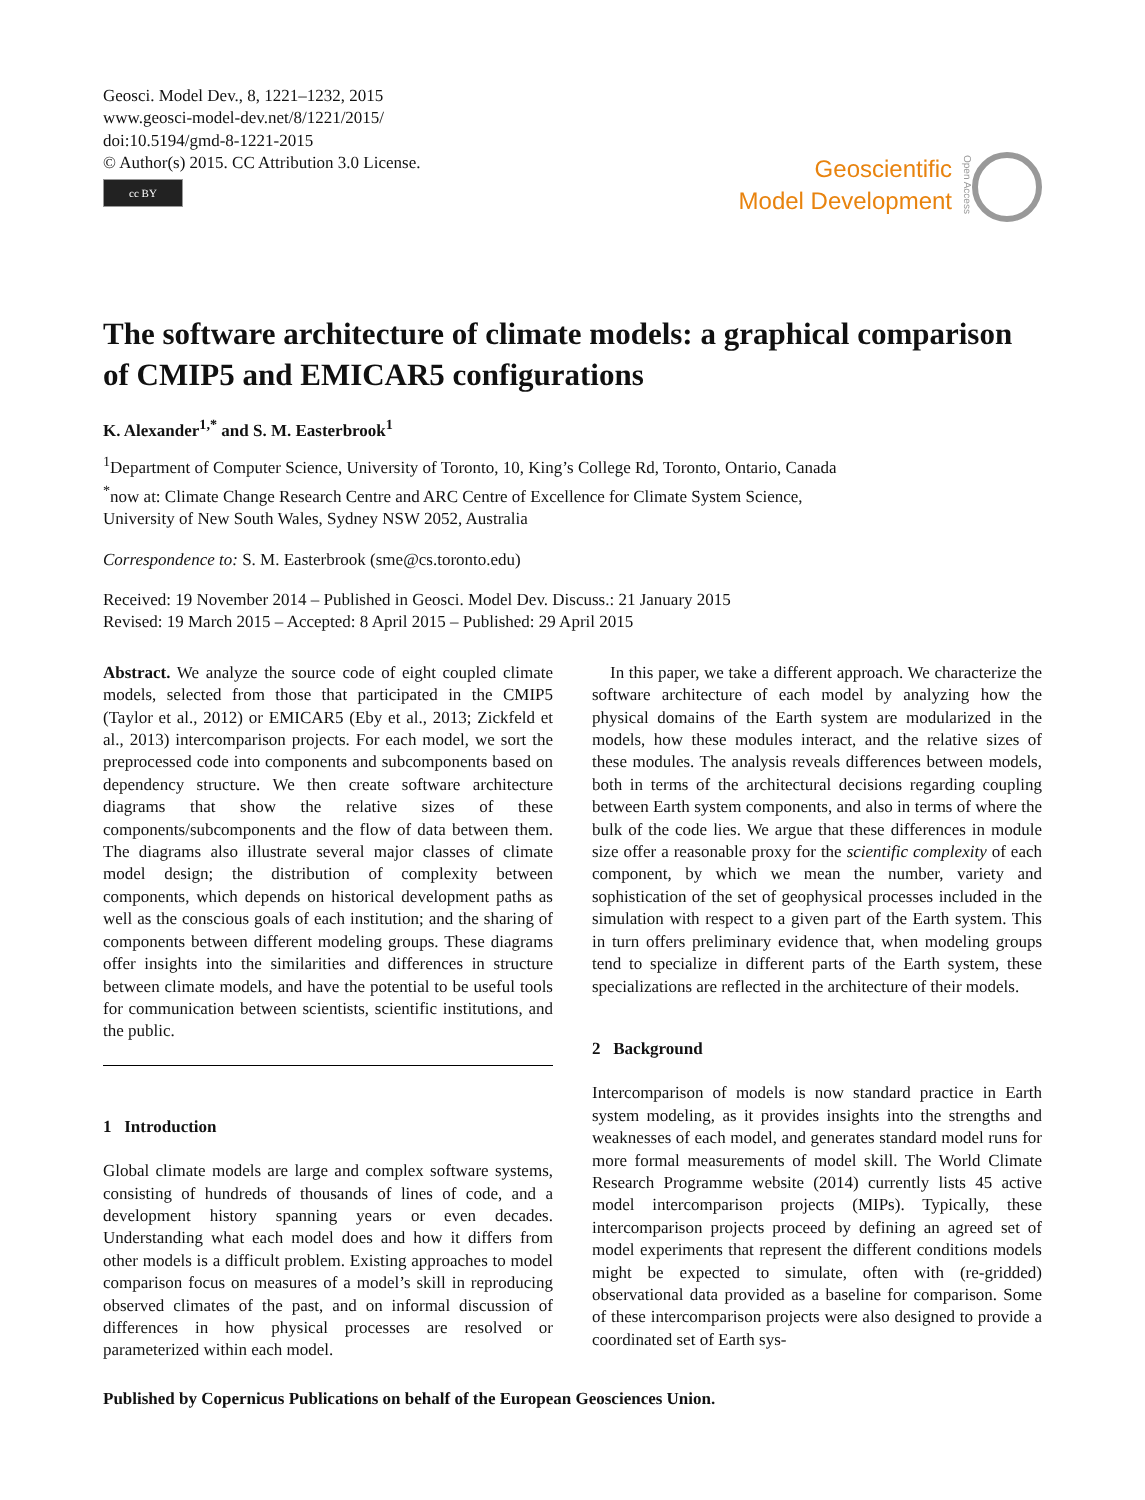Geosci. Model Dev., 8, 1221–1232, 2015
www.geosci-model-dev.net/8/1221/2015/
doi:10.5194/gmd-8-1221-2015
© Author(s) 2015. CC Attribution 3.0 License.
cc BY
Geoscientific
Model Development
Open Access
The software architecture of climate models: a graphical comparison of CMIP5 and EMICAR5 configurations
K. Alexander<sup>1,*</sup> and S. M. Easterbrook<sup>1</sup>
<sup>1</sup> Department of Computer Science, University of Toronto, 10, King’s College Rd, Toronto, Ontario, Canada
<sup>*</sup> now at: Climate Change Research Centre and ARC Centre of Excellence for Climate System Science,
University of New South Wales, Sydney NSW 2052, Australia
Correspondence to: S. M. Easterbrook (sme@cs.toronto.edu)
Received: 19 November 2014 – Published in Geosci. Model Dev. Discuss.: 21 January 2015
Revised: 19 March 2015 – Accepted: 8 April 2015 – Published: 29 April 2015
Abstract. We analyze the source code of eight coupled climate models, selected from those that participated in the CMIP5 (Taylor et al., 2012) or EMICAR5 (Eby et al., 2013; Zickfeld et al., 2013) intercomparison projects. For each model, we sort the preprocessed code into components and subcomponents based on dependency structure. We then create software architecture diagrams that show the relative sizes of these components/subcomponents and the flow of data between them. The diagrams also illustrate several major classes of climate model design; the distribution of complexity between components, which depends on historical development paths as well as the conscious goals of each institution; and the sharing of components between different modeling groups. These diagrams offer insights into the similarities and differences in structure between climate models, and have the potential to be useful tools for communication between scientists, scientific institutions, and the public.
1 Introduction
Global climate models are large and complex software systems, consisting of hundreds of thousands of lines of code, and a development history spanning years or even decades. Understanding what each model does and how it differs from other models is a difficult problem. Existing approaches to model comparison focus on measures of a model’s skill in reproducing observed climates of the past, and on informal discussion of differences in how physical processes are resolved or parameterized within each model.
In this paper, we take a different approach. We characterize the software architecture of each model by analyzing how the physical domains of the Earth system are modularized in the models, how these modules interact, and the relative sizes of these modules. The analysis reveals differences between models, both in terms of the architectural decisions regarding coupling between Earth system components, and also in terms of where the bulk of the code lies. We argue that these differences in module size offer a reasonable proxy for the scientific complexity of each component, by which we mean the number, variety and sophistication of the set of geophysical processes included in the simulation with respect to a given part of the Earth system. This in turn offers preliminary evidence that, when modeling groups tend to specialize in different parts of the Earth system, these specializations are reflected in the architecture of their models.
2 Background
Intercomparison of models is now standard practice in Earth system modeling, as it provides insights into the strengths and weaknesses of each model, and generates standard model runs for more formal measurements of model skill. The World Climate Research Programme website (2014) currently lists 45 active model intercomparison projects (MIPs). Typically, these intercomparison projects proceed by defining an agreed set of model experiments that represent the different conditions models might be expected to simulate, often with (re-gridded) observational data provided as a baseline for comparison. Some of these intercomparison projects were also designed to provide a coordinated set of Earth sys-
Published by Copernicus Publications on behalf of the European Geosciences Union.